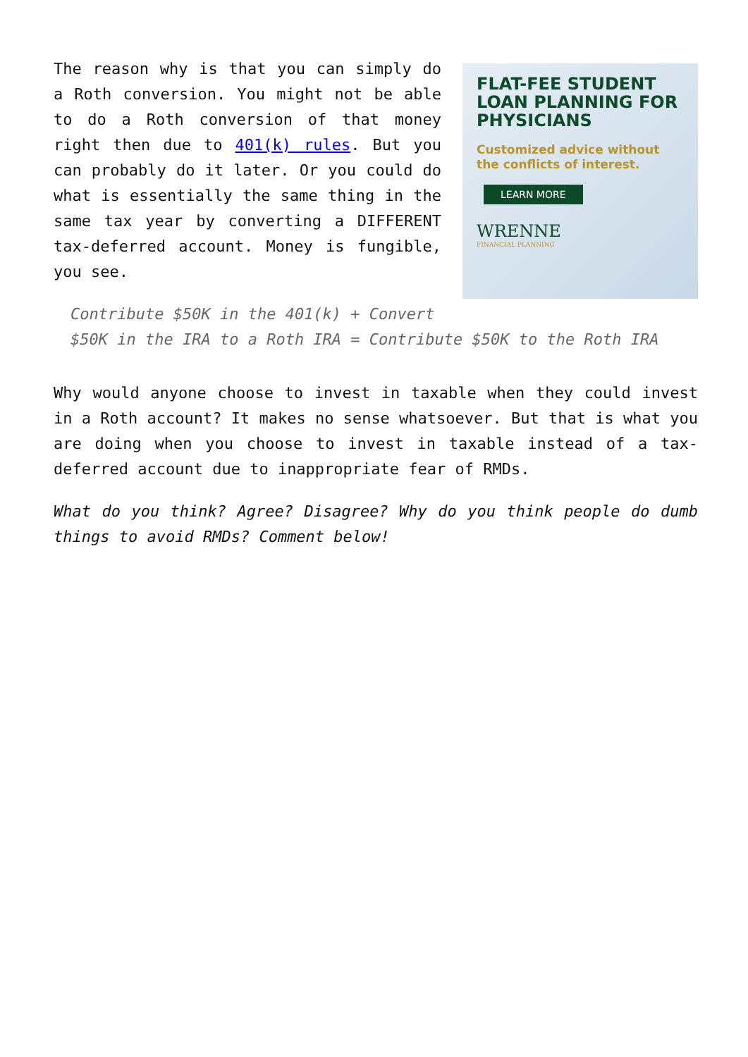FLAT-FEE STUDENT LOAN PLANNING FOR PHYSICIANS
Customized advice without the conflicts of interest.
LEARN MORE
WRENNE
FINANCIAL PLANNING
The reason why is that you can simply do a Roth conversion. You might not be able to do a Roth conversion of that money right then due to 401(k) rules. But you can probably do it later. Or you could do what is essentially the same thing in the same tax year by converting a DIFFERENT tax-deferred account. Money is fungible, you see.
Contribute $50K in the 401(k) + Convert $50K in the IRA to a Roth IRA = Contribute $50K to the Roth IRA
Why would anyone choose to invest in taxable when they could invest in a Roth account? It makes no sense whatsoever. But that is what you are doing when you choose to invest in taxable instead of a tax-deferred account due to inappropriate fear of RMDs.
What do you think? Agree? Disagree? Why do you think people do dumb things to avoid RMDs? Comment below!